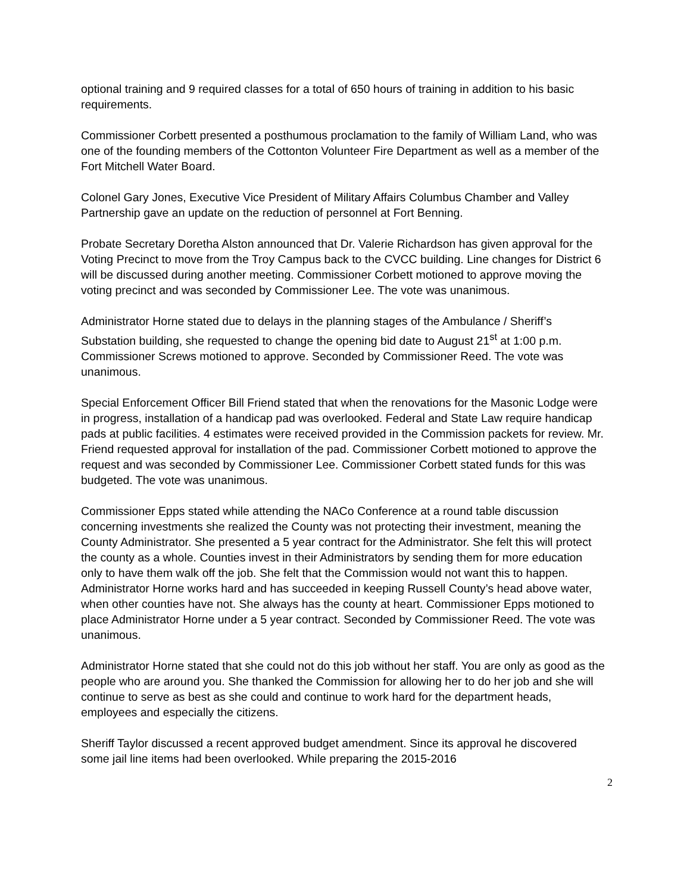optional training and 9 required classes for a total of 650 hours of training in addition to his basic requirements.
Commissioner Corbett presented a posthumous proclamation to the family of William Land, who was one of the founding members of the Cottonton Volunteer Fire Department as well as a member of the Fort Mitchell Water Board.
Colonel Gary Jones, Executive Vice President of Military Affairs Columbus Chamber and Valley Partnership gave an update on the reduction of personnel at Fort Benning.
Probate Secretary Doretha Alston announced that Dr. Valerie Richardson has given approval for the Voting Precinct to move from the Troy Campus back to the CVCC building. Line changes for District 6 will be discussed during another meeting. Commissioner Corbett motioned to approve moving the voting precinct and was seconded by Commissioner Lee. The vote was unanimous.
Administrator Horne stated due to delays in the planning stages of the Ambulance / Sheriff’s Substation building, she requested to change the opening bid date to August 21<sup>st</sup> at 1:00 p.m. Commissioner Screws motioned to approve. Seconded by Commissioner Reed. The vote was unanimous.
Special Enforcement Officer Bill Friend stated that when the renovations for the Masonic Lodge were in progress, installation of a handicap pad was overlooked. Federal and State Law require handicap pads at public facilities. 4 estimates were received provided in the Commission packets for review. Mr. Friend requested approval for installation of the pad. Commissioner Corbett motioned to approve the request and was seconded by Commissioner Lee. Commissioner Corbett stated funds for this was budgeted. The vote was unanimous.
Commissioner Epps stated while attending the NACo Conference at a round table discussion concerning investments she realized the County was not protecting their investment, meaning the County Administrator. She presented a 5 year contract for the Administrator. She felt this will protect the county as a whole. Counties invest in their Administrators by sending them for more education only to have them walk off the job. She felt that the Commission would not want this to happen. Administrator Horne works hard and has succeeded in keeping Russell County’s head above water, when other counties have not. She always has the county at heart. Commissioner Epps motioned to place Administrator Horne under a 5 year contract. Seconded by Commissioner Reed. The vote was unanimous.
Administrator Horne stated that she could not do this job without her staff. You are only as good as the people who are around you. She thanked the Commission for allowing her to do her job and she will continue to serve as best as she could and continue to work hard for the department heads, employees and especially the citizens.
Sheriff Taylor discussed a recent approved budget amendment. Since its approval he discovered some jail line items had been overlooked. While preparing the 2015-2016
2